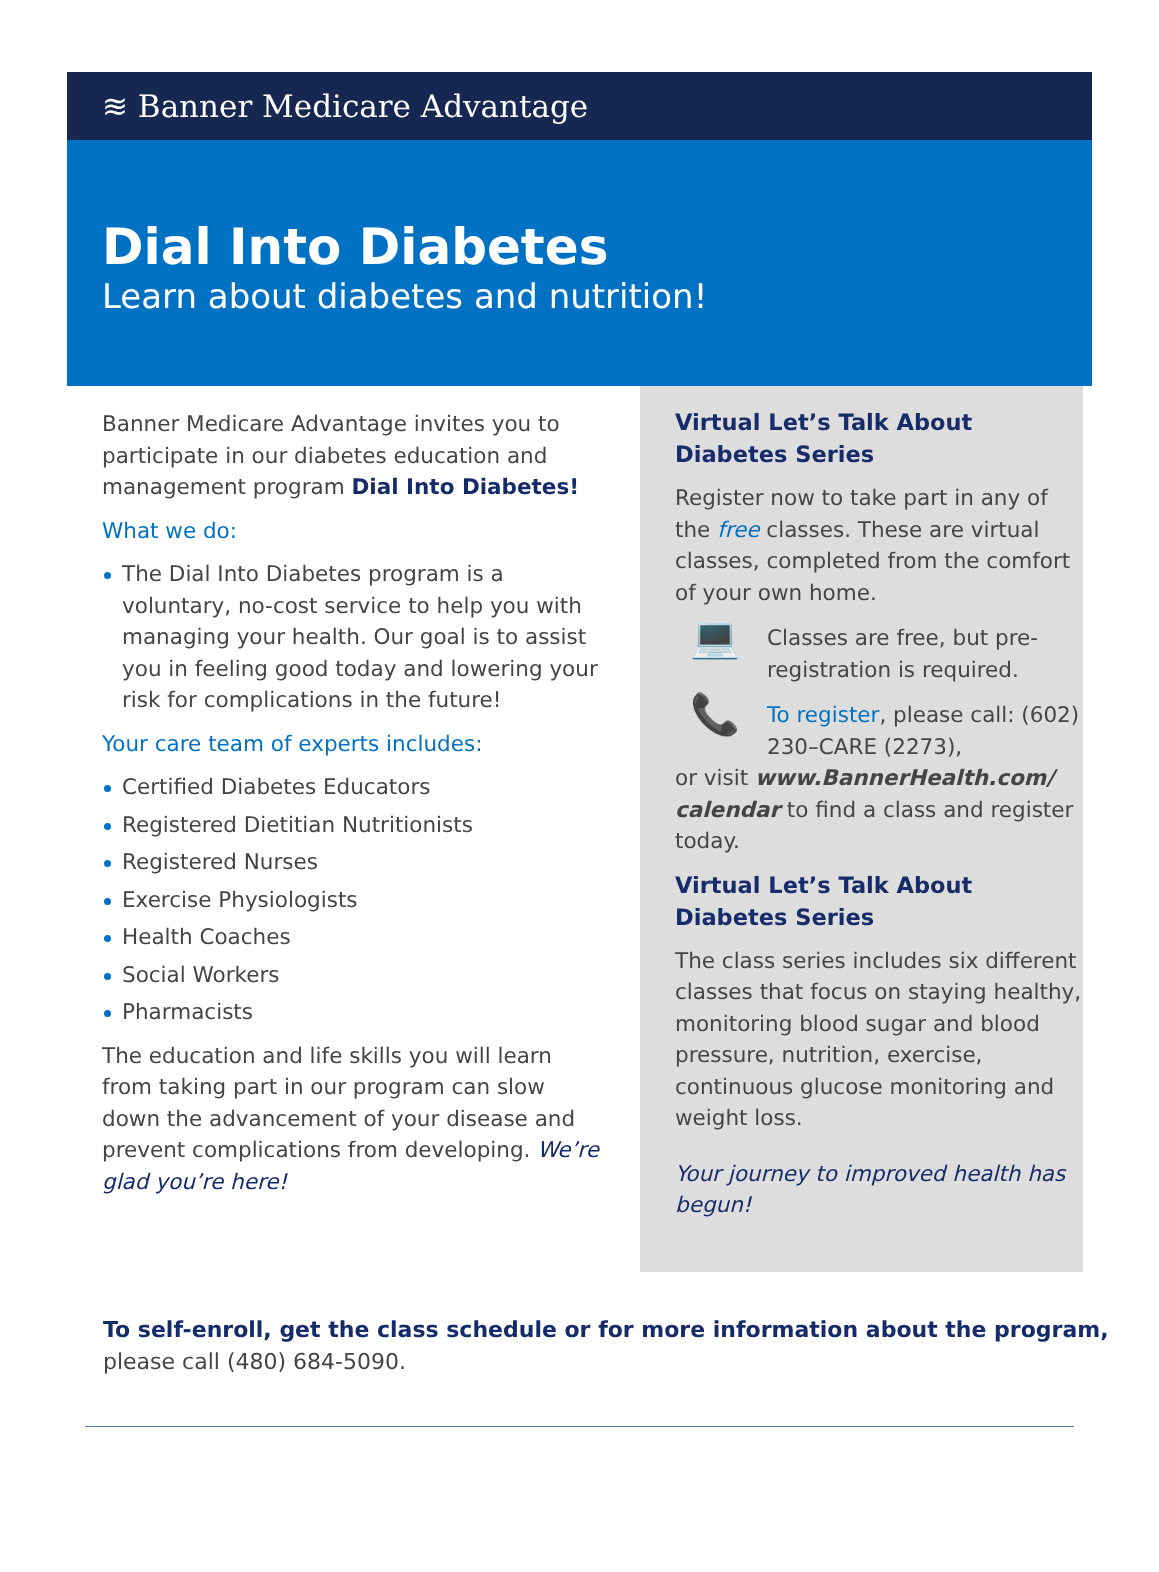≋ Banner Medicare Advantage
Dial Into Diabetes
Learn about diabetes and nutrition!
Banner Medicare Advantage invites you to participate in our diabetes education and management program Dial Into Diabetes!
What we do:
The Dial Into Diabetes program is a voluntary, no-cost service to help you with managing your health. Our goal is to assist you in feeling good today and lowering your risk for complications in the future!
Your care team of experts includes:
Certified Diabetes Educators
Registered Dietitian Nutritionists
Registered Nurses
Exercise Physiologists
Health Coaches
Social Workers
Pharmacists
The education and life skills you will learn from taking part in our program can slow down the advancement of your disease and prevent complications from developing. We’re glad you’re here!
Virtual Let’s Talk About
Diabetes Series
Register now to take part in any of the free classes. These are virtual classes, completed from the comfort of your own home.
💻
Classes are free, but pre-registration is required.
📞
To register, please call: (602) 230–CARE (2273),
or visit www.BannerHealth.com/ calendar to find a class and register today.
Virtual Let’s Talk About Diabetes Series
The class series includes six different classes that focus on staying healthy, monitoring blood sugar and blood pressure, nutrition, exercise, continuous glucose monitoring and weight loss.
Your journey to improved health has begun!
To self-enroll, get the class schedule or for more information about the program, please call (480) 684-5090.